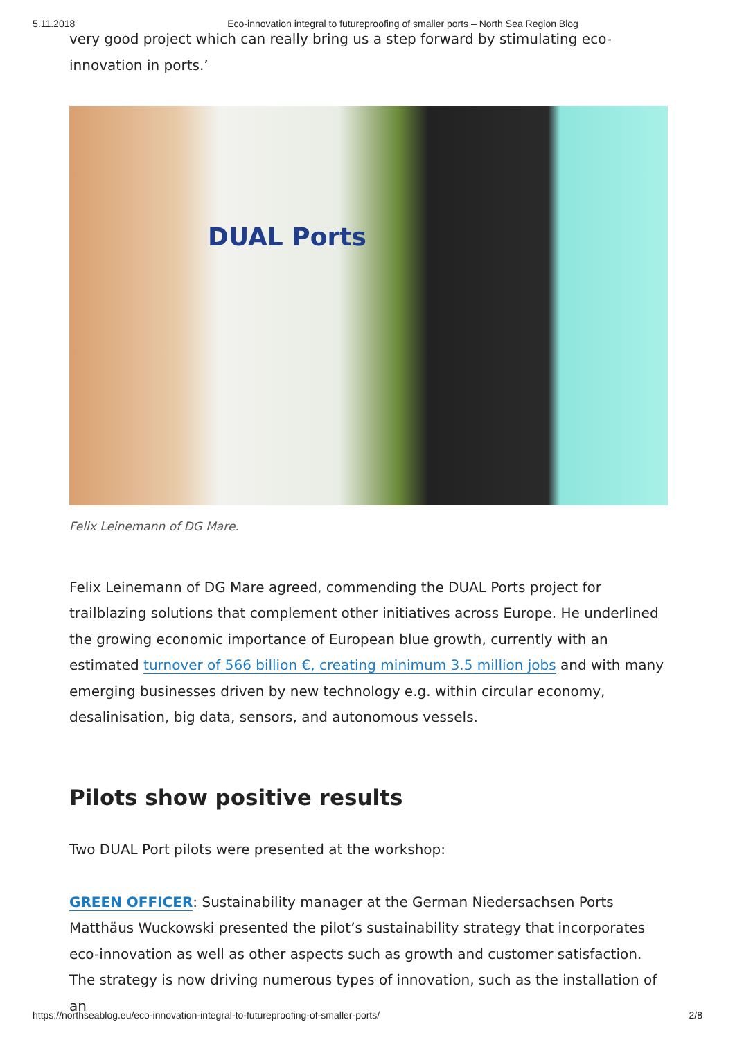5.11.2018 Eco-innovation integral to futureproofing of smaller ports – North Sea Region Blog
very good project which can really bring us a step forward by stimulating eco-innovation in ports.’
DUAL Ports
Felix Leinemann of DG Mare.
Felix Leinemann of DG Mare agreed, commending the DUAL Ports project for trailblazing solutions that complement other initiatives across Europe. He underlined the growing economic importance of European blue growth, currently with an estimated turnover of 566 billion €, creating minimum 3.5 million jobs and with many emerging businesses driven by new technology e.g. within circular economy, desalinisation, big data, sensors, and autonomous vessels.
Pilots show positive results
Two DUAL Port pilots were presented at the workshop:
GREEN OFFICER: Sustainability manager at the German Niedersachsen Ports Matthäus Wuckowski presented the pilot’s sustainability strategy that incorporates eco-innovation as well as other aspects such as growth and customer satisfaction. The strategy is now driving numerous types of innovation, such as the installation of an
https://northseablog.eu/eco-innovation-integral-to-futureproofing-of-smaller-ports/ 2/8